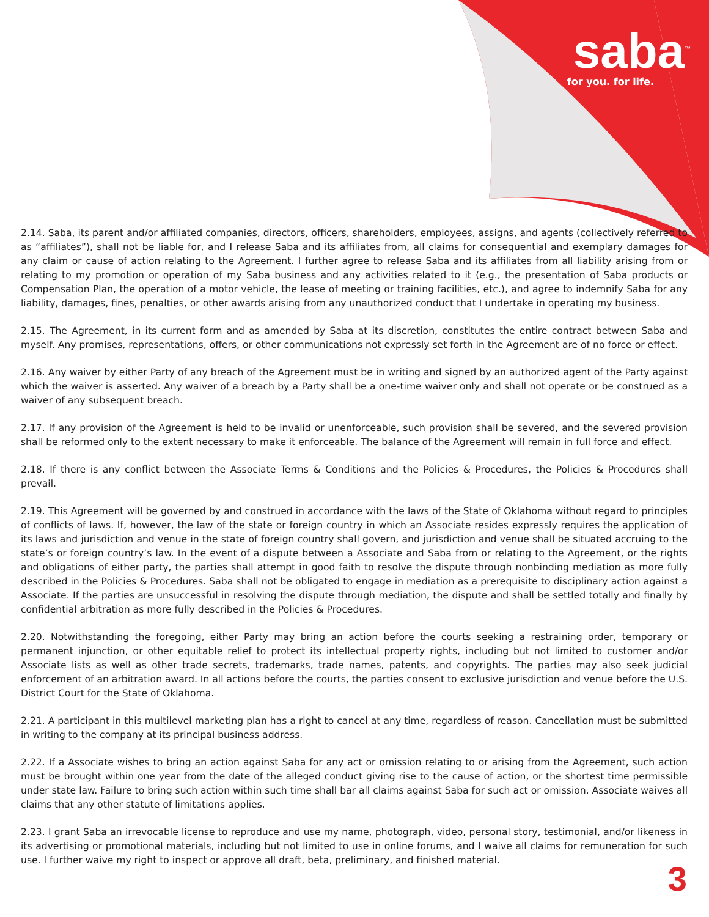saba<sup>™</sup>
for you. for life.
2.14. Saba, its parent and/or affiliated companies, directors, officers, shareholders, employees, assigns, and agents (collectively referred to as “affiliates”), shall not be liable for, and I release Saba and its affiliates from, all claims for consequential and exemplary damages for any claim or cause of action relating to the Agreement. I further agree to release Saba and its affiliates from all liability arising from or relating to my promotion or operation of my Saba business and any activities related to it (e.g., the presentation of Saba products or Compensation Plan, the operation of a motor vehicle, the lease of meeting or training facilities, etc.), and agree to indemnify Saba for any liability, damages, fines, penalties, or other awards arising from any unauthorized conduct that I undertake in operating my business.
2.15. The Agreement, in its current form and as amended by Saba at its discretion, constitutes the entire contract between Saba and myself. Any promises, representations, offers, or other communications not expressly set forth in the Agreement are of no force or effect.
2.16. Any waiver by either Party of any breach of the Agreement must be in writing and signed by an authorized agent of the Party against which the waiver is asserted. Any waiver of a breach by a Party shall be a one-time waiver only and shall not operate or be construed as a waiver of any subsequent breach.
2.17. If any provision of the Agreement is held to be invalid or unenforceable, such provision shall be severed, and the severed provision shall be reformed only to the extent necessary to make it enforceable. The balance of the Agreement will remain in full force and effect.
2.18. If there is any conflict between the Associate Terms & Conditions and the Policies & Procedures, the Policies & Procedures shall prevail.
2.19. This Agreement will be governed by and construed in accordance with the laws of the State of Oklahoma without regard to principles of conflicts of laws. If, however, the law of the state or foreign country in which an Associate resides expressly requires the application of its laws and jurisdiction and venue in the state of foreign country shall govern, and jurisdiction and venue shall be situated accruing to the state’s or foreign country’s law. In the event of a dispute between a Associate and Saba from or relating to the Agreement, or the rights and obligations of either party, the parties shall attempt in good faith to resolve the dispute through nonbinding mediation as more fully described in the Policies & Procedures. Saba shall not be obligated to engage in mediation as a prerequisite to disciplinary action against a Associate. If the parties are unsuccessful in resolving the dispute through mediation, the dispute and shall be settled totally and finally by confidential arbitration as more fully described in the Policies & Procedures.
2.20. Notwithstanding the foregoing, either Party may bring an action before the courts seeking a restraining order, temporary or permanent injunction, or other equitable relief to protect its intellectual property rights, including but not limited to customer and/or Associate lists as well as other trade secrets, trademarks, trade names, patents, and copyrights. The parties may also seek judicial enforcement of an arbitration award. In all actions before the courts, the parties consent to exclusive jurisdiction and venue before the U.S. District Court for the State of Oklahoma.
2.21. A participant in this multilevel marketing plan has a right to cancel at any time, regardless of reason. Cancellation must be submitted in writing to the company at its principal business address.
2.22. If a Associate wishes to bring an action against Saba for any act or omission relating to or arising from the Agreement, such action must be brought within one year from the date of the alleged conduct giving rise to the cause of action, or the shortest time permissible under state law. Failure to bring such action within such time shall bar all claims against Saba for such act or omission. Associate waives all claims that any other statute of limitations applies.
2.23. I grant Saba an irrevocable license to reproduce and use my name, photograph, video, personal story, testimonial, and/or likeness in its advertising or promotional materials, including but not limited to use in online forums, and I waive all claims for remuneration for such use. I further waive my right to inspect or approve all draft, beta, preliminary, and finished material.
3